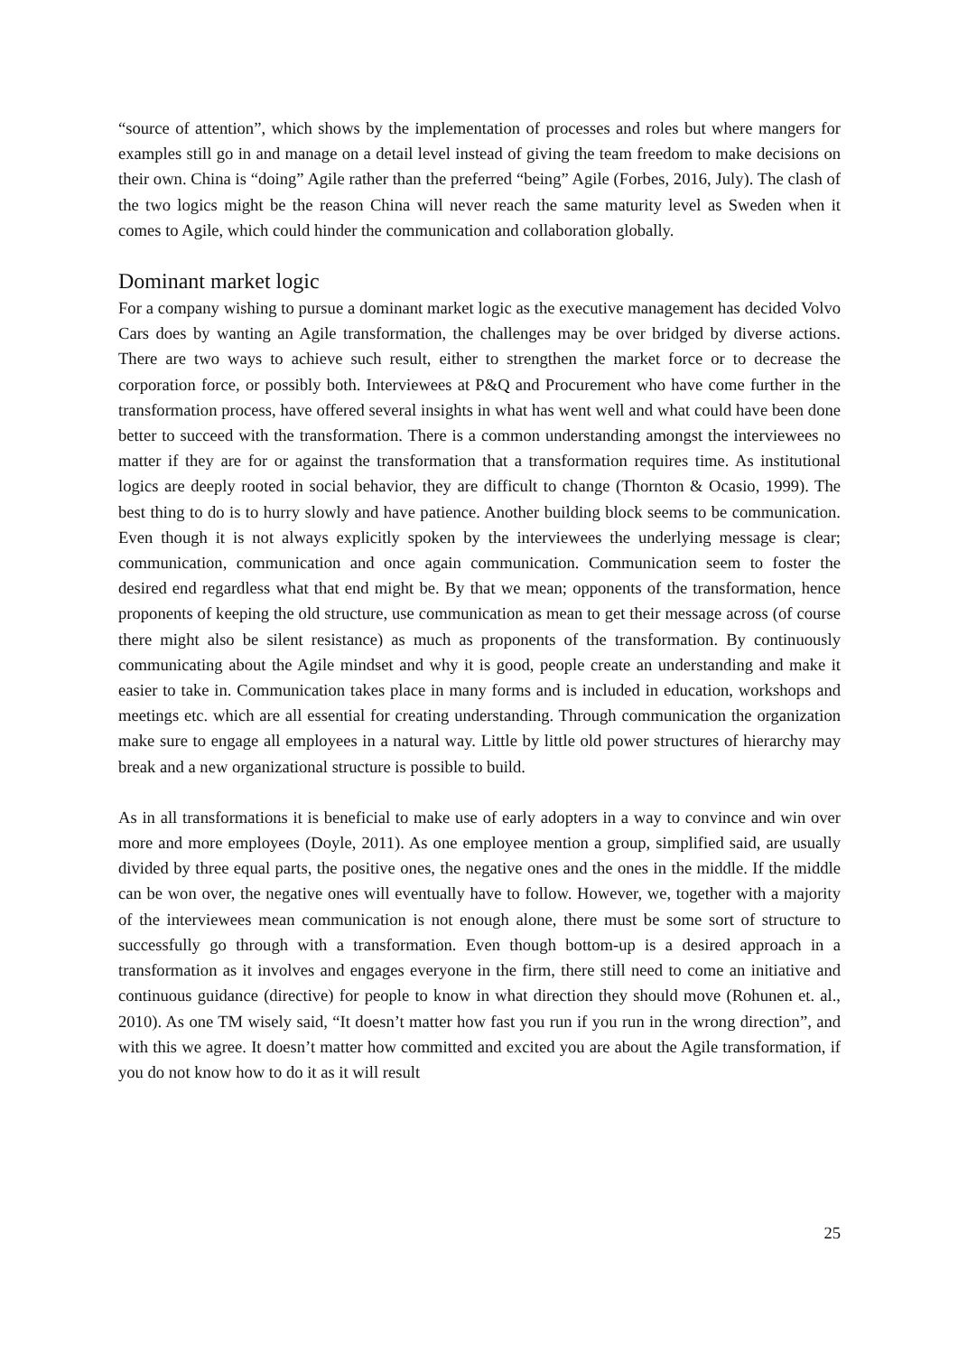“source of attention”, which shows by the implementation of processes and roles but where mangers for examples still go in and manage on a detail level instead of giving the team freedom to make decisions on their own. China is “doing” Agile rather than the preferred “being” Agile (Forbes, 2016, July). The clash of the two logics might be the reason China will never reach the same maturity level as Sweden when it comes to Agile, which could hinder the communication and collaboration globally.
Dominant market logic
For a company wishing to pursue a dominant market logic as the executive management has decided Volvo Cars does by wanting an Agile transformation, the challenges may be over bridged by diverse actions. There are two ways to achieve such result, either to strengthen the market force or to decrease the corporation force, or possibly both. Interviewees at P&Q and Procurement who have come further in the transformation process, have offered several insights in what has went well and what could have been done better to succeed with the transformation. There is a common understanding amongst the interviewees no matter if they are for or against the transformation that a transformation requires time. As institutional logics are deeply rooted in social behavior, they are difficult to change (Thornton & Ocasio, 1999). The best thing to do is to hurry slowly and have patience. Another building block seems to be communication. Even though it is not always explicitly spoken by the interviewees the underlying message is clear; communication, communication and once again communication. Communication seem to foster the desired end regardless what that end might be. By that we mean; opponents of the transformation, hence proponents of keeping the old structure, use communication as mean to get their message across (of course there might also be silent resistance) as much as proponents of the transformation. By continuously communicating about the Agile mindset and why it is good, people create an understanding and make it easier to take in. Communication takes place in many forms and is included in education, workshops and meetings etc. which are all essential for creating understanding. Through communication the organization make sure to engage all employees in a natural way. Little by little old power structures of hierarchy may break and a new organizational structure is possible to build.
As in all transformations it is beneficial to make use of early adopters in a way to convince and win over more and more employees (Doyle, 2011). As one employee mention a group, simplified said, are usually divided by three equal parts, the positive ones, the negative ones and the ones in the middle. If the middle can be won over, the negative ones will eventually have to follow. However, we, together with a majority of the interviewees mean communication is not enough alone, there must be some sort of structure to successfully go through with a transformation. Even though bottom-up is a desired approach in a transformation as it involves and engages everyone in the firm, there still need to come an initiative and continuous guidance (directive) for people to know in what direction they should move (Rohunen et. al., 2010). As one TM wisely said, “It doesn’t matter how fast you run if you run in the wrong direction”, and with this we agree. It doesn’t matter how committed and excited you are about the Agile transformation, if you do not know how to do it as it will result
25